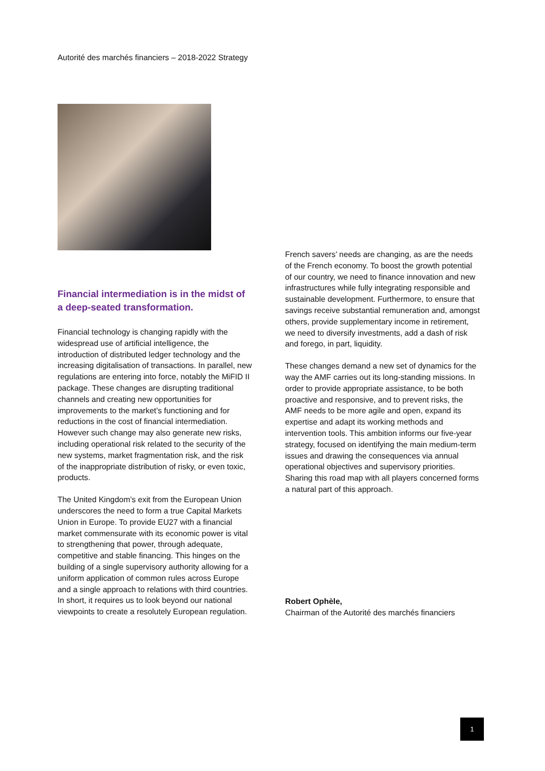Autorité des marchés financiers – 2018-2022 Strategy
Financial intermediation is in the midst of a deep-seated transformation.
Financial technology is changing rapidly with the widespread use of artificial intelligence, the introduction of distributed ledger technology and the increasing digitalisation of transactions. In parallel, new regulations are entering into force, notably the MiFID II package. These changes are disrupting traditional channels and creating new opportunities for improvements to the market’s functioning and for reductions in the cost of financial intermediation. However such change may also generate new risks, including operational risk related to the security of the new systems, market fragmentation risk, and the risk of the inappropriate distribution of risky, or even toxic, products.
The United Kingdom’s exit from the European Union underscores the need to form a true Capital Markets Union in Europe. To provide EU27 with a financial market commensurate with its economic power is vital to strengthening that power, through adequate, competitive and stable financing. This hinges on the building of a single supervisory authority allowing for a uniform application of common rules across Europe and a single approach to relations with third countries. In short, it requires us to look beyond our national viewpoints to create a resolutely European regulation.
French savers’ needs are changing, as are the needs of the French economy. To boost the growth potential of our country, we need to finance innovation and new infrastructures while fully integrating responsible and sustainable development. Furthermore, to ensure that savings receive substantial remuneration and, amongst others, provide supplementary income in retirement, we need to diversify investments, add a dash of risk and forego, in part, liquidity.
These changes demand a new set of dynamics for the way the AMF carries out its long-standing missions. In order to provide appropriate assistance, to be both proactive and responsive, and to prevent risks, the AMF needs to be more agile and open, expand its expertise and adapt its working methods and intervention tools. This ambition informs our five-year strategy, focused on identifying the main medium-term issues and drawing the consequences via annual operational objectives and supervisory priorities. Sharing this road map with all players concerned forms a natural part of this approach.
Robert Ophèle,
Chairman of the Autorité des marchés financiers
1